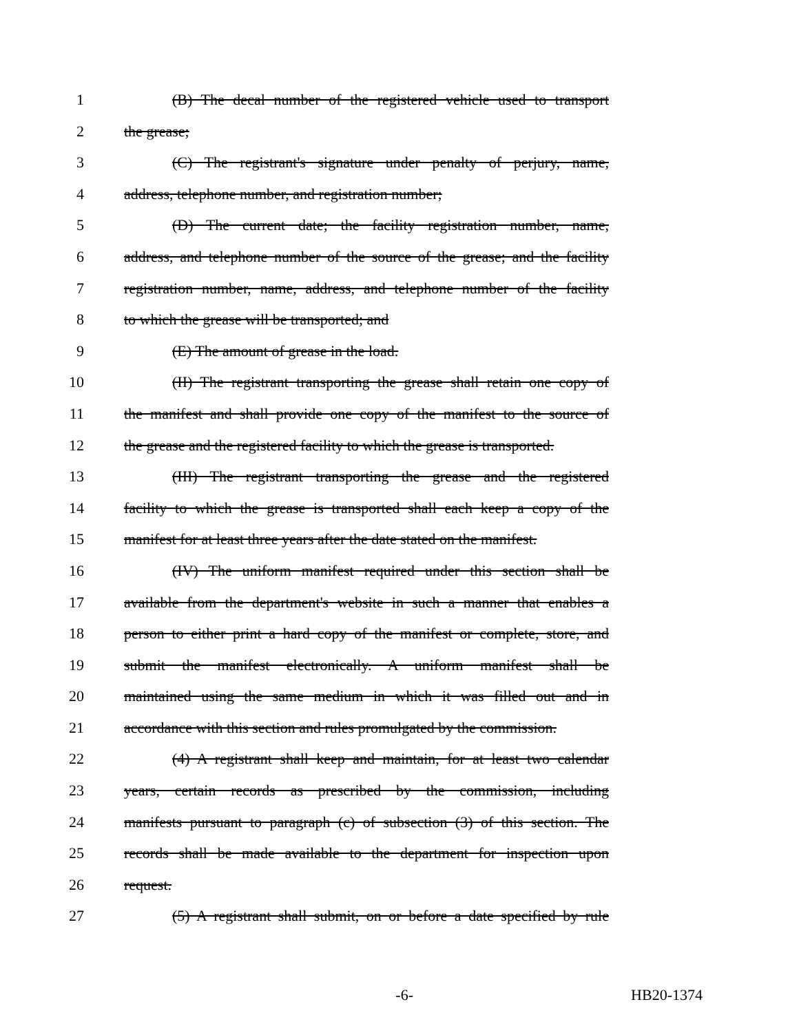1 (B) The decal number of the registered vehicle used to transport
2 the grease;
3 (C) The registrant's signature under penalty of perjury, name,
4 address, telephone number, and registration number;
5 (D) The current date; the facility registration number, name,
6 address, and telephone number of the source of the grease; and the facility
7 registration number, name, address, and telephone number of the facility
8 to which the grease will be transported; and
9 (E) The amount of grease in the load.
10 (II) The registrant transporting the grease shall retain one copy of
11 the manifest and shall provide one copy of the manifest to the source of
12 the grease and the registered facility to which the grease is transported.
13 (III) The registrant transporting the grease and the registered
14 facility to which the grease is transported shall each keep a copy of the
15 manifest for at least three years after the date stated on the manifest.
16 (IV) The uniform manifest required under this section shall be
17 available from the department's website in such a manner that enables a
18 person to either print a hard copy of the manifest or complete, store, and
19 submit the manifest electronically. A uniform manifest shall be
20 maintained using the same medium in which it was filled out and in
21 accordance with this section and rules promulgated by the commission.
22 (4) A registrant shall keep and maintain, for at least two calendar
23 years, certain records as prescribed by the commission, including
24 manifests pursuant to paragraph (c) of subsection (3) of this section. The
25 records shall be made available to the department for inspection upon
26 request.
27 (5) A registrant shall submit, on or before a date specified by rule
-6- HB20-1374